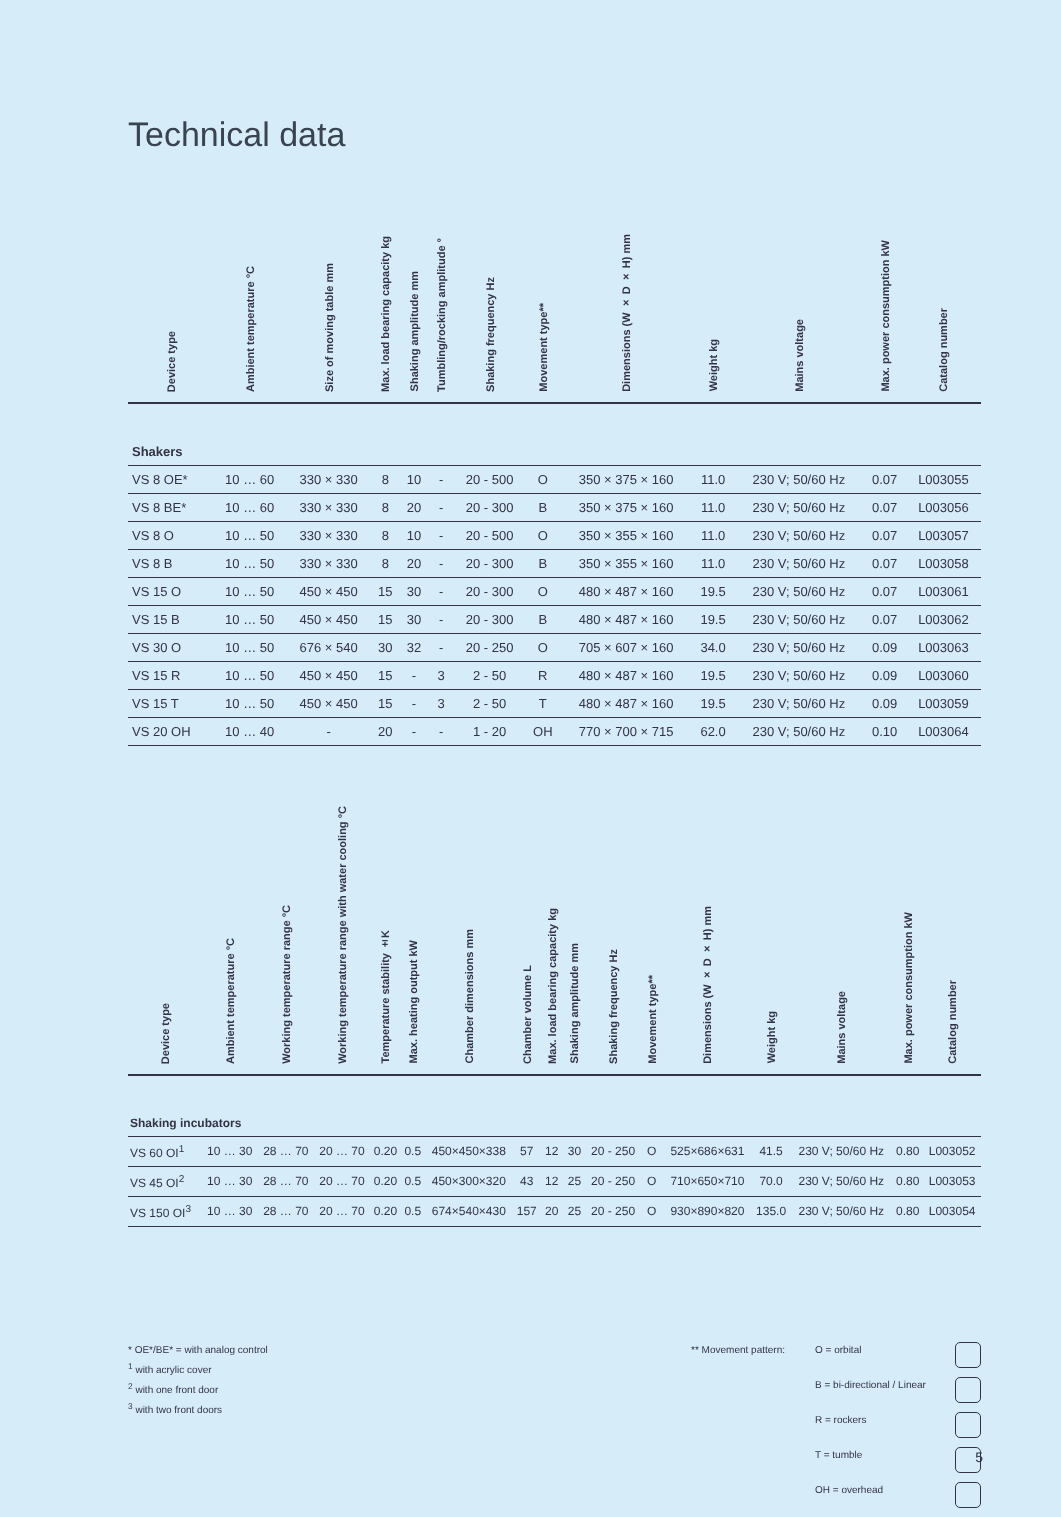Technical data
| Device type | Ambient temperature °C | Size of moving table mm | Max. load bearing capacity kg | Shaking amplitude mm | Tumbling/rocking amplitude ° | Shaking frequency Hz | Movement type** | Dimensions (W × D × H) mm | Weight kg | Mains voltage | Max. power consumption kW | Catalog number |
| --- | --- | --- | --- | --- | --- | --- | --- | --- | --- | --- | --- | --- |
| Shakers | | | | | | | | | | | | |
| VS 8 OE* | 10 … 60 | 330 × 330 | 8 | 10 | - | 20 - 500 | O | 350 × 375 × 160 | 11.0 | 230 V; 50/60 Hz | 0.07 | L003055 |
| VS 8 BE* | 10 … 60 | 330 × 330 | 8 | 20 | - | 20 - 300 | B | 350 × 375 × 160 | 11.0 | 230 V; 50/60 Hz | 0.07 | L003056 |
| VS 8 O | 10 … 50 | 330 × 330 | 8 | 10 | - | 20 - 500 | O | 350 × 355 × 160 | 11.0 | 230 V; 50/60 Hz | 0.07 | L003057 |
| VS 8 B | 10 … 50 | 330 × 330 | 8 | 20 | - | 20 - 300 | B | 350 × 355 × 160 | 11.0 | 230 V; 50/60 Hz | 0.07 | L003058 |
| VS 15 O | 10 … 50 | 450 × 450 | 15 | 30 | - | 20 - 300 | O | 480 × 487 × 160 | 19.5 | 230 V; 50/60 Hz | 0.07 | L003061 |
| VS 15 B | 10 … 50 | 450 × 450 | 15 | 30 | - | 20 - 300 | B | 480 × 487 × 160 | 19.5 | 230 V; 50/60 Hz | 0.07 | L003062 |
| VS 30 O | 10 … 50 | 676 × 540 | 30 | 32 | - | 20 - 250 | O | 705 × 607 × 160 | 34.0 | 230 V; 50/60 Hz | 0.09 | L003063 |
| VS 15 R | 10 … 50 | 450 × 450 | 15 | - | 3 | 2 - 50 | R | 480 × 487 × 160 | 19.5 | 230 V; 50/60 Hz | 0.09 | L003060 |
| VS 15 T | 10 … 50 | 450 × 450 | 15 | - | 3 | 2 - 50 | T | 480 × 487 × 160 | 19.5 | 230 V; 50/60 Hz | 0.09 | L003059 |
| VS 20 OH | 10 … 40 | - | 20 | - | - | 1 - 20 | OH | 770 × 700 × 715 | 62.0 | 230 V; 50/60 Hz | 0.10 | L003064 |
| Device type | Ambient temperature °C | Working temperature range °C | Working temperature range with water cooling °C | Temperature stability ±K | Max. heating output kW | Chamber dimensions mm | Chamber volume L | Max. load bearing capacity kg | Shaking amplitude mm | Shaking frequency Hz | Movement type** | Dimensions (W × D × H) mm | Weight kg | Mains voltage | Max. power consumption kW | Catalog number |
| --- | --- | --- | --- | --- | --- | --- | --- | --- | --- | --- | --- | --- | --- | --- | --- | --- |
| Shaking incubators | | | | | | | | | | | | | | | | |
| VS 60 OI<sup>1</sup> | 10 … 30 | 28 … 70 | 20 … 70 | 0.20 | 0.5 | 450×450×338 | 57 | 12 | 30 | 20 - 250 | O | 525×686×631 | 41.5 | 230 V; 50/60 Hz | 0.80 | L003052 |
| VS 45 OI<sup>2</sup> | 10 … 30 | 28 … 70 | 20 … 70 | 0.20 | 0.5 | 450×300×320 | 43 | 12 | 25 | 20 - 250 | O | 710×650×710 | 70.0 | 230 V; 50/60 Hz | 0.80 | L003053 |
| VS 150 OI<sup>3</sup> | 10 … 30 | 28 … 70 | 20 … 70 | 0.20 | 0.5 | 674×540×430 | 157 | 20 | 25 | 20 - 250 | O | 930×890×820 | 135.0 | 230 V; 50/60 Hz | 0.80 | L003054 |
* OE*/BE* = with analog control
<sup>1</sup> with acrylic cover
<sup>2</sup> with one front door
<sup>3</sup> with two front doors
** Movement pattern:
O = orbital
B = bi-directional / Linear
R = rockers
T = tumble
OH = overhead
5